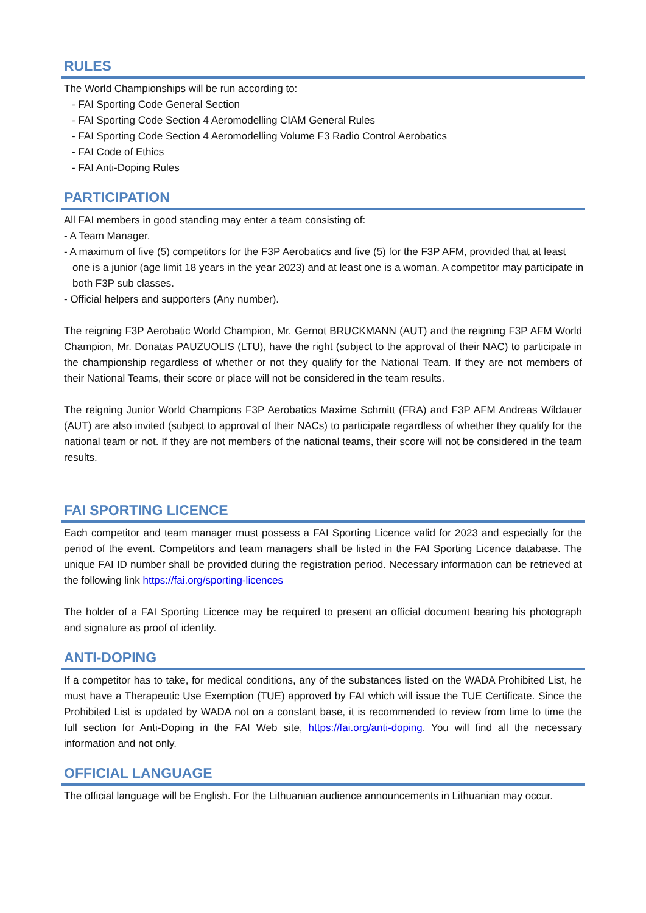RULES
The World Championships will be run according to:
- FAI Sporting Code General Section
- FAI Sporting Code Section 4 Aeromodelling CIAM General Rules
- FAI Sporting Code Section 4 Aeromodelling Volume F3 Radio Control Aerobatics
- FAI Code of Ethics
- FAI Anti-Doping Rules
PARTICIPATION
All FAI members in good standing may enter a team consisting of:
- A Team Manager.
- A maximum of five (5) competitors for the F3P Aerobatics and five (5) for the F3P AFM, provided that at least one is a junior (age limit 18 years in the year 2023) and at least one is a woman. A competitor may participate in both F3P sub classes.
- Official helpers and supporters (Any number).
The reigning F3P Aerobatic World Champion, Mr. Gernot BRUCKMANN (AUT) and the reigning F3P AFM World Champion, Mr. Donatas PAUZUOLIS (LTU), have the right (subject to the approval of their NAC) to participate in the championship regardless of whether or not they qualify for the National Team. If they are not members of their National Teams, their score or place will not be considered in the team results.
The reigning Junior World Champions F3P Aerobatics Maxime Schmitt (FRA) and F3P AFM Andreas Wildauer (AUT) are also invited (subject to approval of their NACs) to participate regardless of whether they qualify for the national team or not. If they are not members of the national teams, their score will not be considered in the team results.
FAI SPORTING LICENCE
Each competitor and team manager must possess a FAI Sporting Licence valid for 2023 and especially for the period of the event. Competitors and team managers shall be listed in the FAI Sporting Licence database. The unique FAI ID number shall be provided during the registration period. Necessary information can be retrieved at the following link https://fai.org/sporting-licences
The holder of a FAI Sporting Licence may be required to present an official document bearing his photograph and signature as proof of identity.
ANTI-DOPING
If a competitor has to take, for medical conditions, any of the substances listed on the WADA Prohibited List, he must have a Therapeutic Use Exemption (TUE) approved by FAI which will issue the TUE Certificate. Since the Prohibited List is updated by WADA not on a constant base, it is recommended to review from time to time the full section for Anti-Doping in the FAI Web site, https://fai.org/anti-doping. You will find all the necessary information and not only.
OFFICIAL LANGUAGE
The official language will be English. For the Lithuanian audience announcements in Lithuanian may occur.